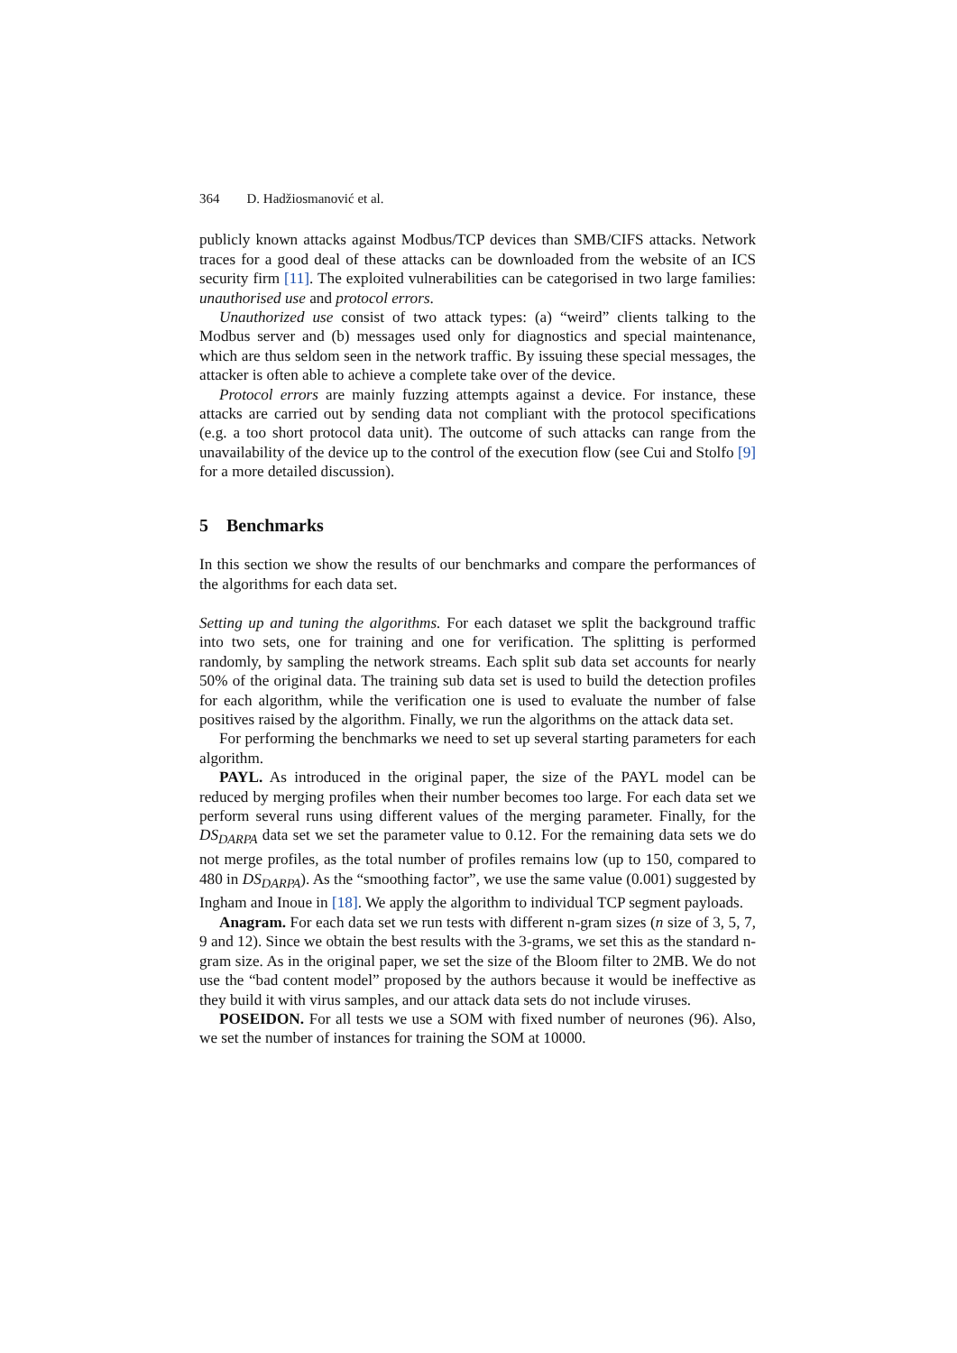364 D. Hadžiosmanović et al.
publicly known attacks against Modbus/TCP devices than SMB/CIFS attacks. Network traces for a good deal of these attacks can be downloaded from the website of an ICS security firm [11]. The exploited vulnerabilities can be categorised in two large families: unauthorised use and protocol errors.
Unauthorized use consist of two attack types: (a) “weird” clients talking to the Modbus server and (b) messages used only for diagnostics and special maintenance, which are thus seldom seen in the network traffic. By issuing these special messages, the attacker is often able to achieve a complete take over of the device.
Protocol errors are mainly fuzzing attempts against a device. For instance, these attacks are carried out by sending data not compliant with the protocol specifications (e.g. a too short protocol data unit). The outcome of such attacks can range from the unavailability of the device up to the control of the execution flow (see Cui and Stolfo [9] for a more detailed discussion).
5 Benchmarks
In this section we show the results of our benchmarks and compare the performances of the algorithms for each data set.
Setting up and tuning the algorithms. For each dataset we split the background traffic into two sets, one for training and one for verification. The splitting is performed randomly, by sampling the network streams. Each split sub data set accounts for nearly 50% of the original data. The training sub data set is used to build the detection profiles for each algorithm, while the verification one is used to evaluate the number of false positives raised by the algorithm. Finally, we run the algorithms on the attack data set.
For performing the benchmarks we need to set up several starting parameters for each algorithm.
PAYL. As introduced in the original paper, the size of the PAYL model can be reduced by merging profiles when their number becomes too large. For each data set we perform several runs using different values of the merging parameter. Finally, for the DS<sub>DARPA</sub> data set we set the parameter value to 0.12. For the remaining data sets we do not merge profiles, as the total number of profiles remains low (up to 150, compared to 480 in DS<sub>DARPA</sub>). As the “smoothing factor”, we use the same value (0.001) suggested by Ingham and Inoue in [18]. We apply the algorithm to individual TCP segment payloads.
Anagram. For each data set we run tests with different n-gram sizes (n size of 3, 5, 7, 9 and 12). Since we obtain the best results with the 3-grams, we set this as the standard n-gram size. As in the original paper, we set the size of the Bloom filter to 2MB. We do not use the “bad content model” proposed by the authors because it would be ineffective as they build it with virus samples, and our attack data sets do not include viruses.
POSEIDON. For all tests we use a SOM with fixed number of neurones (96). Also, we set the number of instances for training the SOM at 10000.